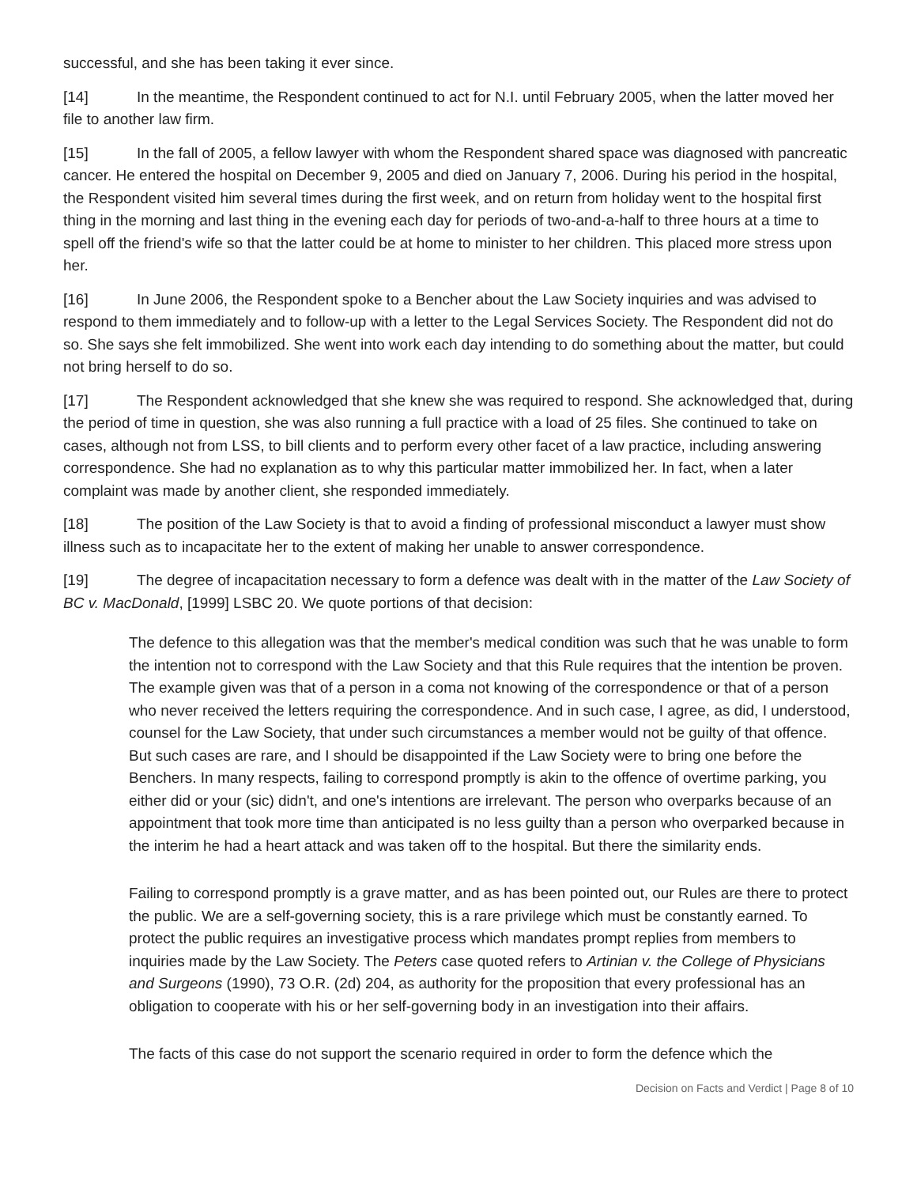successful, and she has been taking it ever since.
[14] In the meantime, the Respondent continued to act for N.I. until February 2005, when the latter moved her file to another law firm.
[15] In the fall of 2005, a fellow lawyer with whom the Respondent shared space was diagnosed with pancreatic cancer. He entered the hospital on December 9, 2005 and died on January 7, 2006. During his period in the hospital, the Respondent visited him several times during the first week, and on return from holiday went to the hospital first thing in the morning and last thing in the evening each day for periods of two-and-a-half to three hours at a time to spell off the friend's wife so that the latter could be at home to minister to her children. This placed more stress upon her.
[16] In June 2006, the Respondent spoke to a Bencher about the Law Society inquiries and was advised to respond to them immediately and to follow-up with a letter to the Legal Services Society. The Respondent did not do so. She says she felt immobilized. She went into work each day intending to do something about the matter, but could not bring herself to do so.
[17] The Respondent acknowledged that she knew she was required to respond. She acknowledged that, during the period of time in question, she was also running a full practice with a load of 25 files. She continued to take on cases, although not from LSS, to bill clients and to perform every other facet of a law practice, including answering correspondence. She had no explanation as to why this particular matter immobilized her. In fact, when a later complaint was made by another client, she responded immediately.
[18] The position of the Law Society is that to avoid a finding of professional misconduct a lawyer must show illness such as to incapacitate her to the extent of making her unable to answer correspondence.
[19] The degree of incapacitation necessary to form a defence was dealt with in the matter of the Law Society of BC v. MacDonald, [1999] LSBC 20. We quote portions of that decision:
The defence to this allegation was that the member's medical condition was such that he was unable to form the intention not to correspond with the Law Society and that this Rule requires that the intention be proven. The example given was that of a person in a coma not knowing of the correspondence or that of a person who never received the letters requiring the correspondence. And in such case, I agree, as did, I understood, counsel for the Law Society, that under such circumstances a member would not be guilty of that offence. But such cases are rare, and I should be disappointed if the Law Society were to bring one before the Benchers. In many respects, failing to correspond promptly is akin to the offence of overtime parking, you either did or your (sic) didn't, and one's intentions are irrelevant. The person who overparks because of an appointment that took more time than anticipated is no less guilty than a person who overparked because in the interim he had a heart attack and was taken off to the hospital. But there the similarity ends.
Failing to correspond promptly is a grave matter, and as has been pointed out, our Rules are there to protect the public. We are a self-governing society, this is a rare privilege which must be constantly earned. To protect the public requires an investigative process which mandates prompt replies from members to inquiries made by the Law Society. The Peters case quoted refers to Artinian v. the College of Physicians and Surgeons (1990), 73 O.R. (2d) 204, as authority for the proposition that every professional has an obligation to cooperate with his or her self-governing body in an investigation into their affairs.
The facts of this case do not support the scenario required in order to form the defence which the
Decision on Facts and Verdict | Page 8 of 10